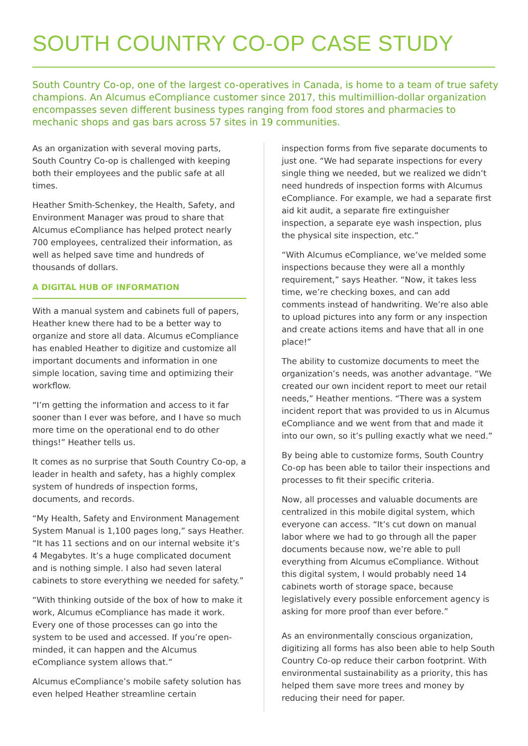SOUTH COUNTRY CO-OP CASE STUDY
South Country Co-op, one of the largest co-operatives in Canada, is home to a team of true safety champions. An Alcumus eCompliance customer since 2017, this multimillion-dollar organization encompasses seven different business types ranging from food stores and pharmacies to mechanic shops and gas bars across 57 sites in 19 communities.
As an organization with several moving parts, South Country Co-op is challenged with keeping both their employees and the public safe at all times.
Heather Smith-Schenkey, the Health, Safety, and Environment Manager was proud to share that Alcumus eCompliance has helped protect nearly 700 employees, centralized their information, as well as helped save time and hundreds of thousands of dollars.
A DIGITAL HUB OF INFORMATION
With a manual system and cabinets full of papers, Heather knew there had to be a better way to organize and store all data. Alcumus eCompliance has enabled Heather to digitize and customize all important documents and information in one simple location, saving time and optimizing their workflow.
“I’m getting the information and access to it far sooner than I ever was before, and I have so much more time on the operational end to do other things!” Heather tells us.
It comes as no surprise that South Country Co-op, a leader in health and safety, has a highly complex system of hundreds of inspection forms, documents, and records.
“My Health, Safety and Environment Management System Manual is 1,100 pages long,” says Heather. “It has 11 sections and on our internal website it’s 4 Megabytes. It’s a huge complicated document and is nothing simple. I also had seven lateral cabinets to store everything we needed for safety.”
“With thinking outside of the box of how to make it work, Alcumus eCompliance has made it work. Every one of those processes can go into the system to be used and accessed. If you’re open-minded, it can happen and the Alcumus eCompliance system allows that.”
Alcumus eCompliance’s mobile safety solution has even helped Heather streamline certain
inspection forms from five separate documents to just one. “We had separate inspections for every single thing we needed, but we realized we didn’t need hundreds of inspection forms with Alcumus eCompliance. For example, we had a separate first aid kit audit, a separate fire extinguisher inspection, a separate eye wash inspection, plus the physical site inspection, etc.”
“With Alcumus eCompliance, we’ve melded some inspections because they were all a monthly requirement,” says Heather. “Now, it takes less time, we’re checking boxes, and can add comments instead of handwriting. We’re also able to upload pictures into any form or any inspection and create actions items and have that all in one place!”
The ability to customize documents to meet the organization’s needs, was another advantage. “We created our own incident report to meet our retail needs,” Heather mentions. “There was a system incident report that was provided to us in Alcumus eCompliance and we went from that and made it into our own, so it’s pulling exactly what we need.”
By being able to customize forms, South Country Co-op has been able to tailor their inspections and processes to fit their specific criteria.
Now, all processes and valuable documents are centralized in this mobile digital system, which everyone can access. “It’s cut down on manual labor where we had to go through all the paper documents because now, we’re able to pull everything from Alcumus eCompliance. Without this digital system, I would probably need 14 cabinets worth of storage space, because legislatively every possible enforcement agency is asking for more proof than ever before.”
As an environmentally conscious organization, digitizing all forms has also been able to help South Country Co-op reduce their carbon footprint. With environmental sustainability as a priority, this has helped them save more trees and money by reducing their need for paper.